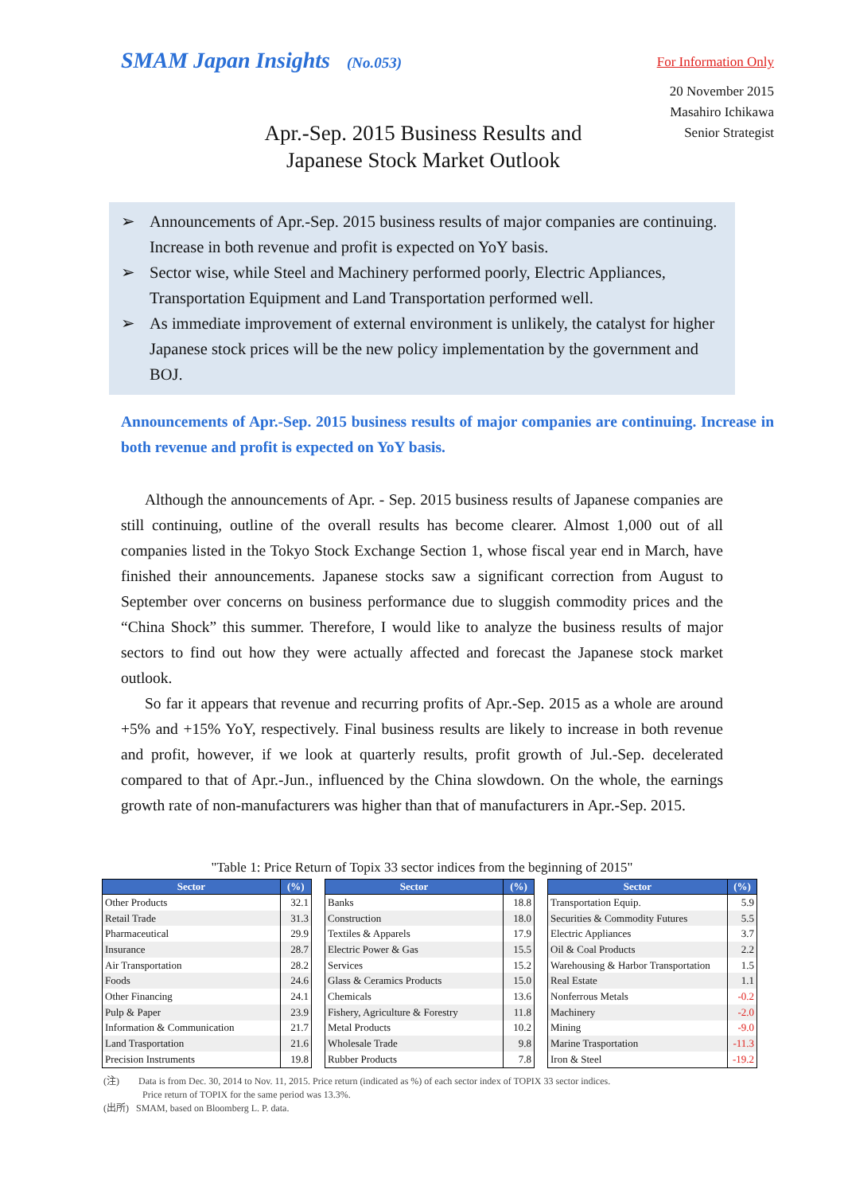SMAM Japan Insights (No.053)
For Information Only
20 November 2015
Masahiro Ichikawa
Senior Strategist
Apr.-Sep. 2015 Business Results and
Japanese Stock Market Outlook
➢ Announcements of Apr.-Sep. 2015 business results of major companies are continuing. Increase in both revenue and profit is expected on YoY basis.
➢ Sector wise, while Steel and Machinery performed poorly, Electric Appliances, Transportation Equipment and Land Transportation performed well.
➢ As immediate improvement of external environment is unlikely, the catalyst for higher Japanese stock prices will be the new policy implementation by the government and BOJ.
Announcements of Apr.-Sep. 2015 business results of major companies are continuing. Increase in both revenue and profit is expected on YoY basis.
Although the announcements of Apr. - Sep. 2015 business results of Japanese companies are still continuing, outline of the overall results has become clearer. Almost 1,000 out of all companies listed in the Tokyo Stock Exchange Section 1, whose fiscal year end in March, have finished their announcements. Japanese stocks saw a significant correction from August to September over concerns on business performance due to sluggish commodity prices and the “China Shock” this summer. Therefore, I would like to analyze the business results of major sectors to find out how they were actually affected and forecast the Japanese stock market outlook.
So far it appears that revenue and recurring profits of Apr.-Sep. 2015 as a whole are around +5% and +15% YoY, respectively. Final business results are likely to increase in both revenue and profit, however, if we look at quarterly results, profit growth of Jul.-Sep. decelerated compared to that of Apr.-Jun., influenced by the China slowdown. On the whole, the earnings growth rate of non-manufacturers was higher than that of manufacturers in Apr.-Sep. 2015.
"Table 1: Price Return of Topix 33 sector indices from the beginning of 2015"
| Sector | (%) |
| --- | --- |
| Other Products | 32.1 |
| Retail Trade | 31.3 |
| Pharmaceutical | 29.9 |
| Insurance | 28.7 |
| Air Transportation | 28.2 |
| Foods | 24.6 |
| Other Financing | 24.1 |
| Pulp & Paper | 23.9 |
| Information & Communication | 21.7 |
| Land Trasportation | 21.6 |
| Precision Instruments | 19.8 |
| Sector | (%) |
| --- | --- |
| Banks | 18.8 |
| Construction | 18.0 |
| Textiles & Apparels | 17.9 |
| Electric Power & Gas | 15.5 |
| Services | 15.2 |
| Glass & Ceramics Products | 15.0 |
| Chemicals | 13.6 |
| Fishery, Agriculture & Forestry | 11.8 |
| Metal Products | 10.2 |
| Wholesale Trade | 9.8 |
| Rubber Products | 7.8 |
| Sector | (%) |
| --- | --- |
| Transportation Equip. | 5.9 |
| Securities & Commodity Futures | 5.5 |
| Electric Appliances | 3.7 |
| Oil & Coal Products | 2.2 |
| Warehousing & Harbor Transportation | 1.5 |
| Real Estate | 1.1 |
| Nonferrous Metals | -0.2 |
| Machinery | -2.0 |
| Mining | -9.0 |
| Marine Trasportation | -11.3 |
| Iron & Steel | -19.2 |
(注) Data is from Dec. 30, 2014 to Nov. 11, 2015. Price return (indicated as %) of each sector index of TOPIX 33 sector indices.
Price return of TOPIX for the same period was 13.3%.
(出所) SMAM, based on Bloomberg L. P. data.